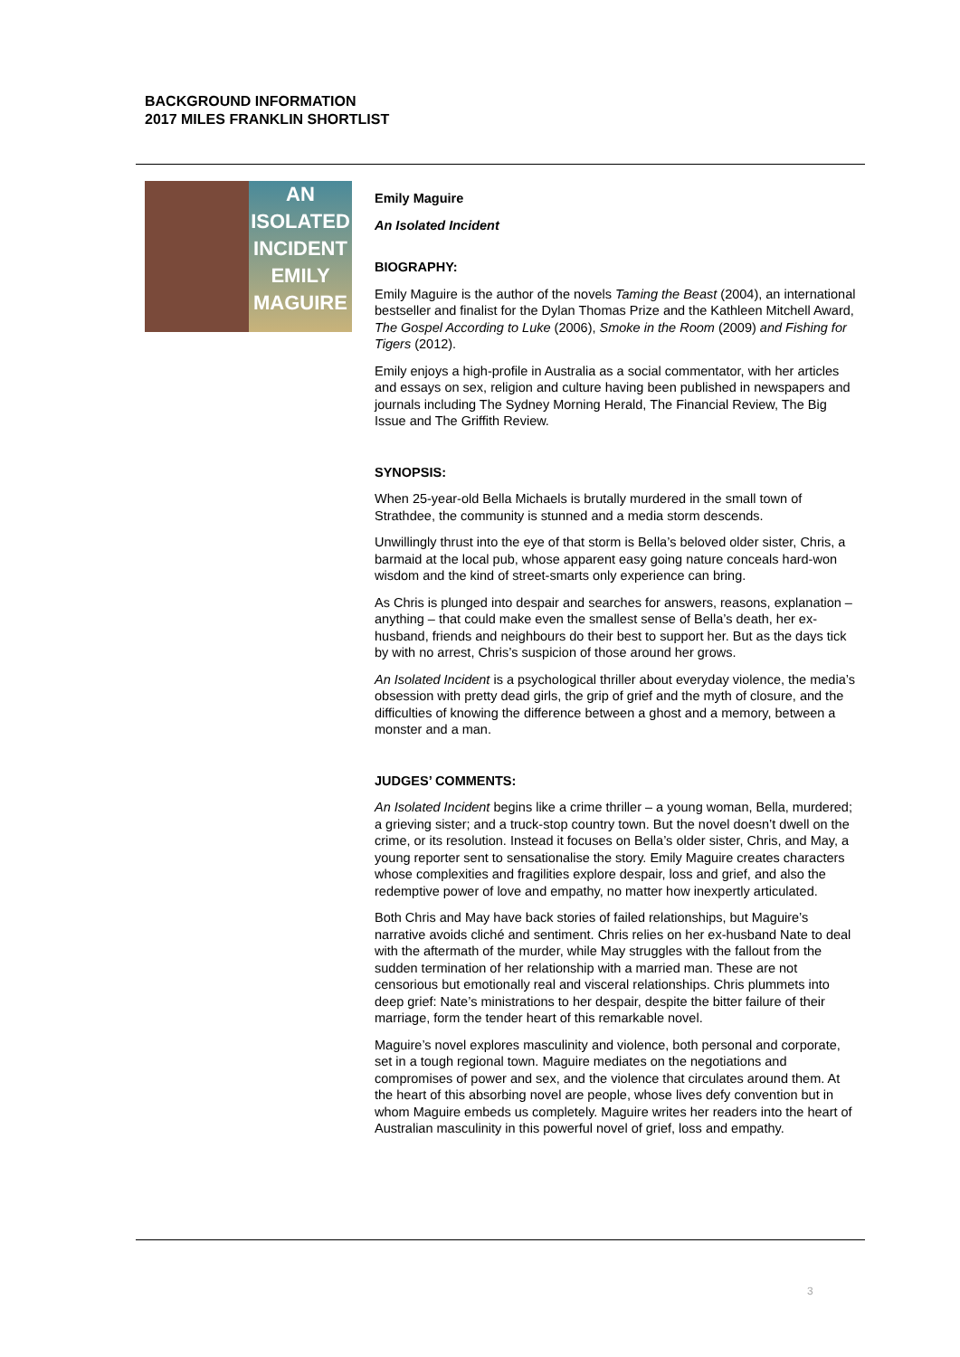BACKGROUND INFORMATION
2017 MILES FRANKLIN SHORTLIST
AN
ISOLATED
INCIDENT
EMILY
MAGUIRE
Emily Maguire
An Isolated Incident
BIOGRAPHY:
Emily Maguire is the author of the novels Taming the Beast (2004), an international bestseller and finalist for the Dylan Thomas Prize and the Kathleen Mitchell Award, The Gospel According to Luke (2006), Smoke in the Room (2009) and Fishing for Tigers (2012).
Emily enjoys a high-profile in Australia as a social commentator, with her articles and essays on sex, religion and culture having been published in newspapers and journals including The Sydney Morning Herald, The Financial Review, The Big Issue and The Griffith Review.
SYNOPSIS:
When 25-year-old Bella Michaels is brutally murdered in the small town of Strathdee, the community is stunned and a media storm descends.
Unwillingly thrust into the eye of that storm is Bella’s beloved older sister, Chris, a barmaid at the local pub, whose apparent easy going nature conceals hard-won wisdom and the kind of street-smarts only experience can bring.
As Chris is plunged into despair and searches for answers, reasons, explanation – anything – that could make even the smallest sense of Bella’s death, her ex-husband, friends and neighbours do their best to support her. But as the days tick by with no arrest, Chris’s suspicion of those around her grows.
An Isolated Incident is a psychological thriller about everyday violence, the media’s obsession with pretty dead girls, the grip of grief and the myth of closure, and the difficulties of knowing the difference between a ghost and a memory, between a monster and a man.
JUDGES’ COMMENTS:
An Isolated Incident begins like a crime thriller – a young woman, Bella, murdered; a grieving sister; and a truck-stop country town. But the novel doesn’t dwell on the crime, or its resolution. Instead it focuses on Bella’s older sister, Chris, and May, a young reporter sent to sensationalise the story. Emily Maguire creates characters whose complexities and fragilities explore despair, loss and grief, and also the redemptive power of love and empathy, no matter how inexpertly articulated.
Both Chris and May have back stories of failed relationships, but Maguire’s narrative avoids cliché and sentiment. Chris relies on her ex-husband Nate to deal with the aftermath of the murder, while May struggles with the fallout from the sudden termination of her relationship with a married man. These are not censorious but emotionally real and visceral relationships. Chris plummets into deep grief: Nate’s ministrations to her despair, despite the bitter failure of their marriage, form the tender heart of this remarkable novel.
Maguire’s novel explores masculinity and violence, both personal and corporate, set in a tough regional town. Maguire mediates on the negotiations and compromises of power and sex, and the violence that circulates around them. At the heart of this absorbing novel are people, whose lives defy convention but in whom Maguire embeds us completely. Maguire writes her readers into the heart of Australian masculinity in this powerful novel of grief, loss and empathy.
3